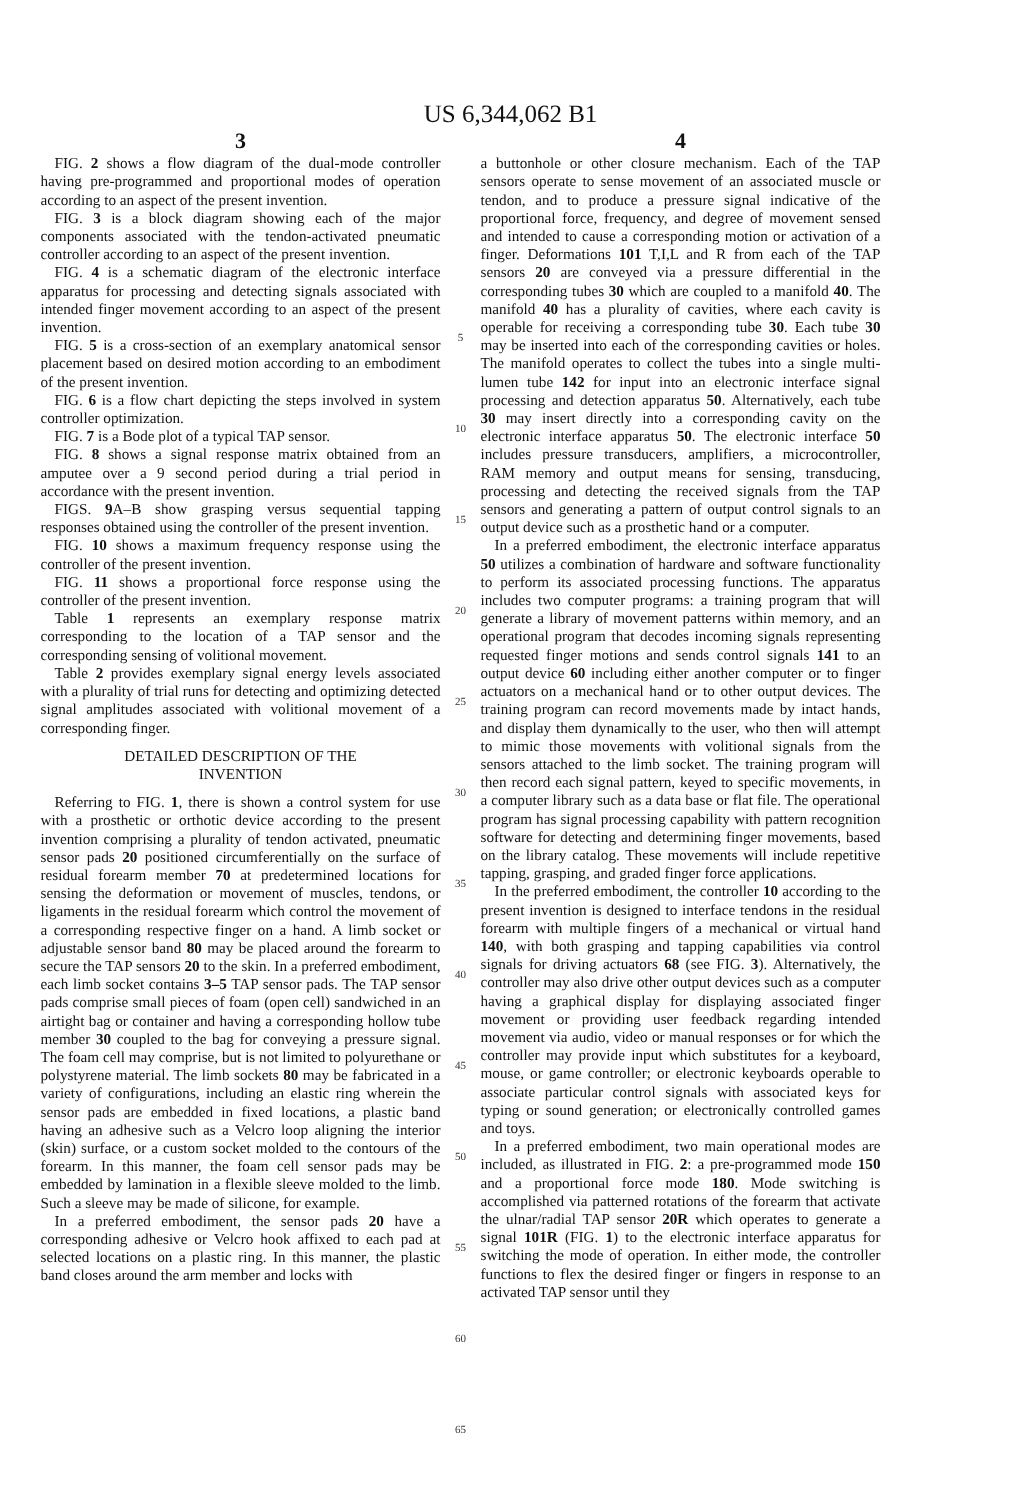US 6,344,062 B1
3
FIG. 2 shows a flow diagram of the dual-mode controller having pre-programmed and proportional modes of operation according to an aspect of the present invention.
FIG. 3 is a block diagram showing each of the major components associated with the tendon-activated pneumatic controller according to an aspect of the present invention.
FIG. 4 is a schematic diagram of the electronic interface apparatus for processing and detecting signals associated with intended finger movement according to an aspect of the present invention.
FIG. 5 is a cross-section of an exemplary anatomical sensor placement based on desired motion according to an embodiment of the present invention.
FIG. 6 is a flow chart depicting the steps involved in system controller optimization.
FIG. 7 is a Bode plot of a typical TAP sensor.
FIG. 8 shows a signal response matrix obtained from an amputee over a 9 second period during a trial period in accordance with the present invention.
FIGS. 9 A–B show grasping versus sequential tapping responses obtained using the controller of the present invention.
FIG. 10 shows a maximum frequency response using the controller of the present invention.
FIG. 11 shows a proportional force response using the controller of the present invention.
Table 1 represents an exemplary response matrix corresponding to the location of a TAP sensor and the corresponding sensing of volitional movement.
Table 2 provides exemplary signal energy levels associated with a plurality of trial runs for detecting and optimizing detected signal amplitudes associated with volitional movement of a corresponding finger.
DETAILED DESCRIPTION OF THE
INVENTION
Referring to FIG. 1, there is shown a control system for use with a prosthetic or orthotic device according to the present invention comprising a plurality of tendon activated, pneumatic sensor pads 20 positioned circumferentially on the surface of residual forearm member 70 at predetermined locations for sensing the deformation or movement of muscles, tendons, or ligaments in the residual forearm which control the movement of a corresponding respective finger on a hand. A limb socket or adjustable sensor band 80 may be placed around the forearm to secure the TAP sensors 20 to the skin. In a preferred embodiment, each limb socket contains 3–5 TAP sensor pads. The TAP sensor pads comprise small pieces of foam (open cell) sandwiched in an airtight bag or container and having a corresponding hollow tube member 30 coupled to the bag for conveying a pressure signal. The foam cell may comprise, but is not limited to polyurethane or polystyrene material. The limb sockets 80 may be fabricated in a variety of configurations, including an elastic ring wherein the sensor pads are embedded in fixed locations, a plastic band having an adhesive such as a Velcro loop aligning the interior (skin) surface, or a custom socket molded to the contours of the forearm. In this manner, the foam cell sensor pads may be embedded by lamination in a flexible sleeve molded to the limb. Such a sleeve may be made of silicone, for example.
In a preferred embodiment, the sensor pads 20 have a corresponding adhesive or Velcro hook affixed to each pad at selected locations on a plastic ring. In this manner, the plastic band closes around the arm member and locks with
5
10
15
20
25
30
35
40
45
50
55
60
65
4
a buttonhole or other closure mechanism. Each of the TAP sensors operate to sense movement of an associated muscle or tendon, and to produce a pressure signal indicative of the proportional force, frequency, and degree of movement sensed and intended to cause a corresponding motion or activation of a finger. Deformations 101 T,I,L and R from each of the TAP sensors 20 are conveyed via a pressure differential in the corresponding tubes 30 which are coupled to a manifold 40. The manifold 40 has a plurality of cavities, where each cavity is operable for receiving a corresponding tube 30. Each tube 30 may be inserted into each of the corresponding cavities or holes. The manifold operates to collect the tubes into a single multi-lumen tube 142 for input into an electronic interface signal processing and detection apparatus 50. Alternatively, each tube 30 may insert directly into a corresponding cavity on the electronic interface apparatus 50. The electronic interface 50 includes pressure transducers, amplifiers, a microcontroller, RAM memory and output means for sensing, transducing, processing and detecting the received signals from the TAP sensors and generating a pattern of output control signals to an output device such as a prosthetic hand or a computer.
In a preferred embodiment, the electronic interface apparatus 50 utilizes a combination of hardware and software functionality to perform its associated processing functions. The apparatus includes two computer programs: a training program that will generate a library of movement patterns within memory, and an operational program that decodes incoming signals representing requested finger motions and sends control signals 141 to an output device 60 including either another computer or to finger actuators on a mechanical hand or to other output devices. The training program can record movements made by intact hands, and display them dynamically to the user, who then will attempt to mimic those movements with volitional signals from the sensors attached to the limb socket. The training program will then record each signal pattern, keyed to specific movements, in a computer library such as a data base or flat file. The operational program has signal processing capability with pattern recognition software for detecting and determining finger movements, based on the library catalog. These movements will include repetitive tapping, grasping, and graded finger force applications.
In the preferred embodiment, the controller 10 according to the present invention is designed to interface tendons in the residual forearm with multiple fingers of a mechanical or virtual hand 140, with both grasping and tapping capabilities via control signals for driving actuators 68 (see FIG. 3). Alternatively, the controller may also drive other output devices such as a computer having a graphical display for displaying associated finger movement or providing user feedback regarding intended movement via audio, video or manual responses or for which the controller may provide input which substitutes for a keyboard, mouse, or game controller; or electronic keyboards operable to associate particular control signals with associated keys for typing or sound generation; or electronically controlled games and toys.
In a preferred embodiment, two main operational modes are included, as illustrated in FIG. 2: a pre-programmed mode 150 and a proportional force mode 180. Mode switching is accomplished via patterned rotations of the forearm that activate the ulnar/radial TAP sensor 20R which operates to generate a signal 101R (FIG. 1) to the electronic interface apparatus for switching the mode of operation. In either mode, the controller functions to flex the desired finger or fingers in response to an activated TAP sensor until they